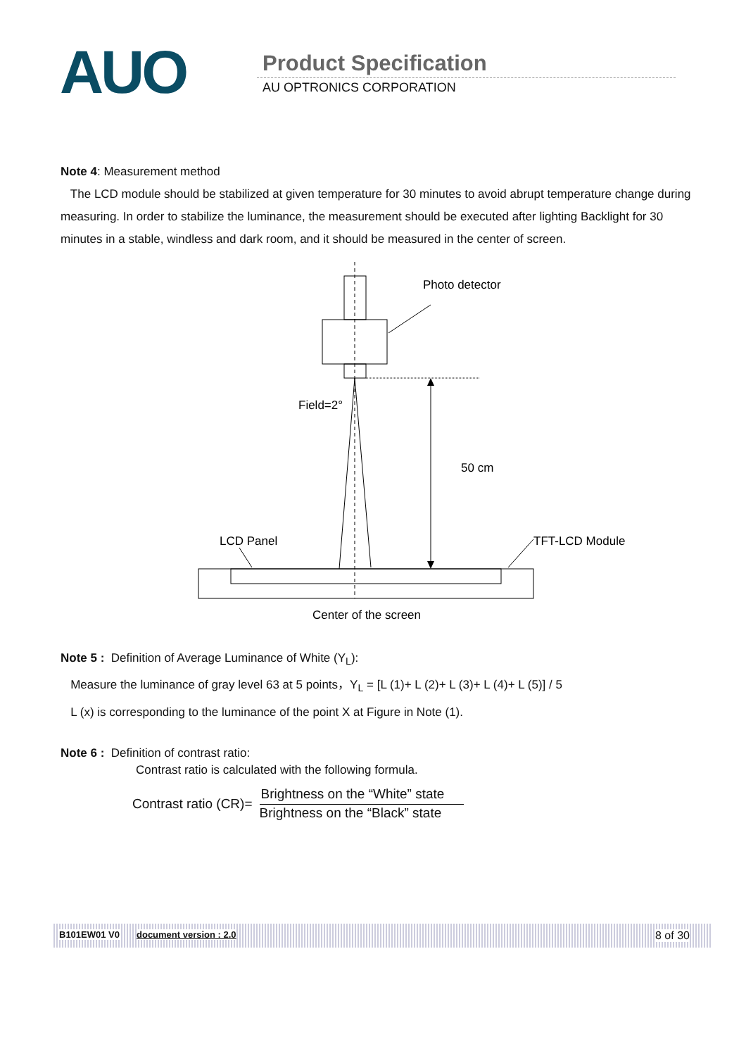AUO Product Specification
AU OPTRONICS CORPORATION
Note 4: Measurement method
The LCD module should be stabilized at given temperature for 30 minutes to avoid abrupt temperature change during measuring. In order to stabilize the luminance, the measurement should be executed after lighting Backlight for 30 minutes in a stable, windless and dark room, and it should be measured in the center of screen.
Photo detector
50 cm
Field=2°
LCD Panel
TFT-LCD Module
Center of the screen
Note 5 : Definition of Average Luminance of White (Y<sub>L</sub>):
Measure the luminance of gray level 63 at 5 points，Y<sub>L</sub> = [L (1)+ L (2)+ L (3)+ L (4)+ L (5)] / 5
L (x) is corresponding to the luminance of the point X at Figure in Note (1).
Note 6 : Definition of contrast ratio:
Contrast ratio is calculated with the following formula.
Contrast ratio (CR)=
Brightness on the “White” state
Brightness on the “Black” state
B101EW01 V0 document version : 2.0 8 of 30